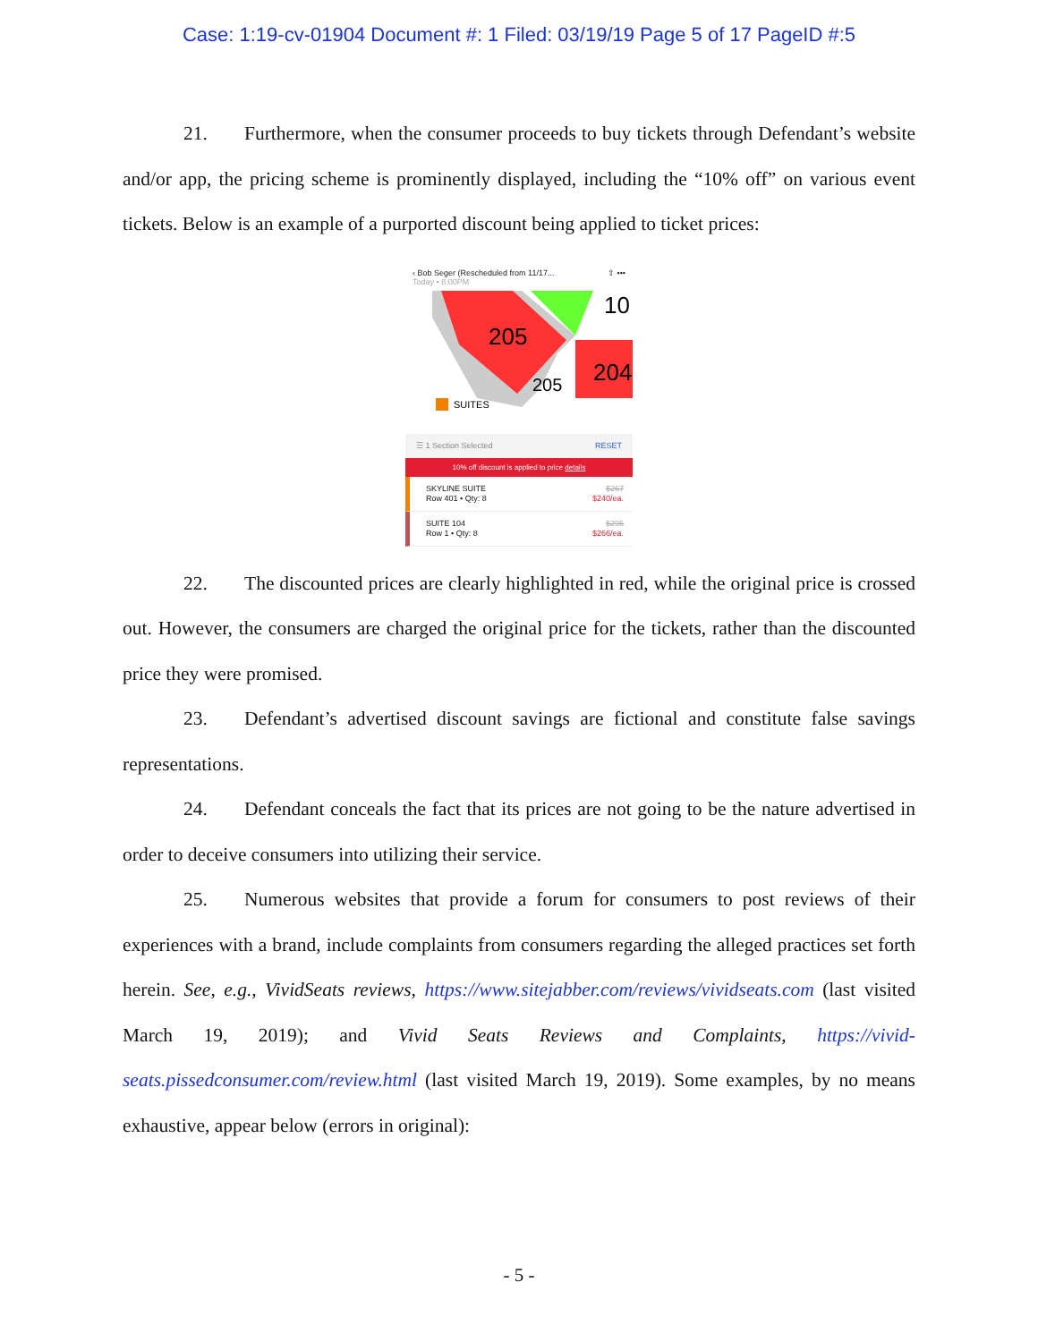Case: 1:19-cv-01904 Document #: 1 Filed: 03/19/19 Page 5 of 17 PageID #:5
21. Furthermore, when the consumer proceeds to buy tickets through Defendant’s website and/or app, the pricing scheme is prominently displayed, including the “10% off” on various event tickets. Below is an example of a purported discount being applied to ticket prices:
‹ Bob Seger (Rescheduled from 11/17...
Today • 8:00PM ⇪ •••
205
205
204
10
SUITES
☰ 1 Section Selected RESET
10% off discount is applied to price details
SKYLINE SUITE
Row 401 • Qty: 8 $267
$240/ea.
SUITE 104
Row 1 • Qty: 8 $295
$266/ea.
22. The discounted prices are clearly highlighted in red, while the original price is crossed out. However, the consumers are charged the original price for the tickets, rather than the discounted price they were promised.
23. Defendant’s advertised discount savings are fictional and constitute false savings representations.
24. Defendant conceals the fact that its prices are not going to be the nature advertised in order to deceive consumers into utilizing their service.
25. Numerous websites that provide a forum for consumers to post reviews of their experiences with a brand, include complaints from consumers regarding the alleged practices set forth herein. See, e.g., VividSeats reviews, https://www.sitejabber.com/reviews/vividseats.com (last visited March 19, 2019); and Vivid Seats Reviews and Complaints, https://vivid-seats.pissedconsumer.com/review.html (last visited March 19, 2019). Some examples, by no means exhaustive, appear below (errors in original):
- 5 -